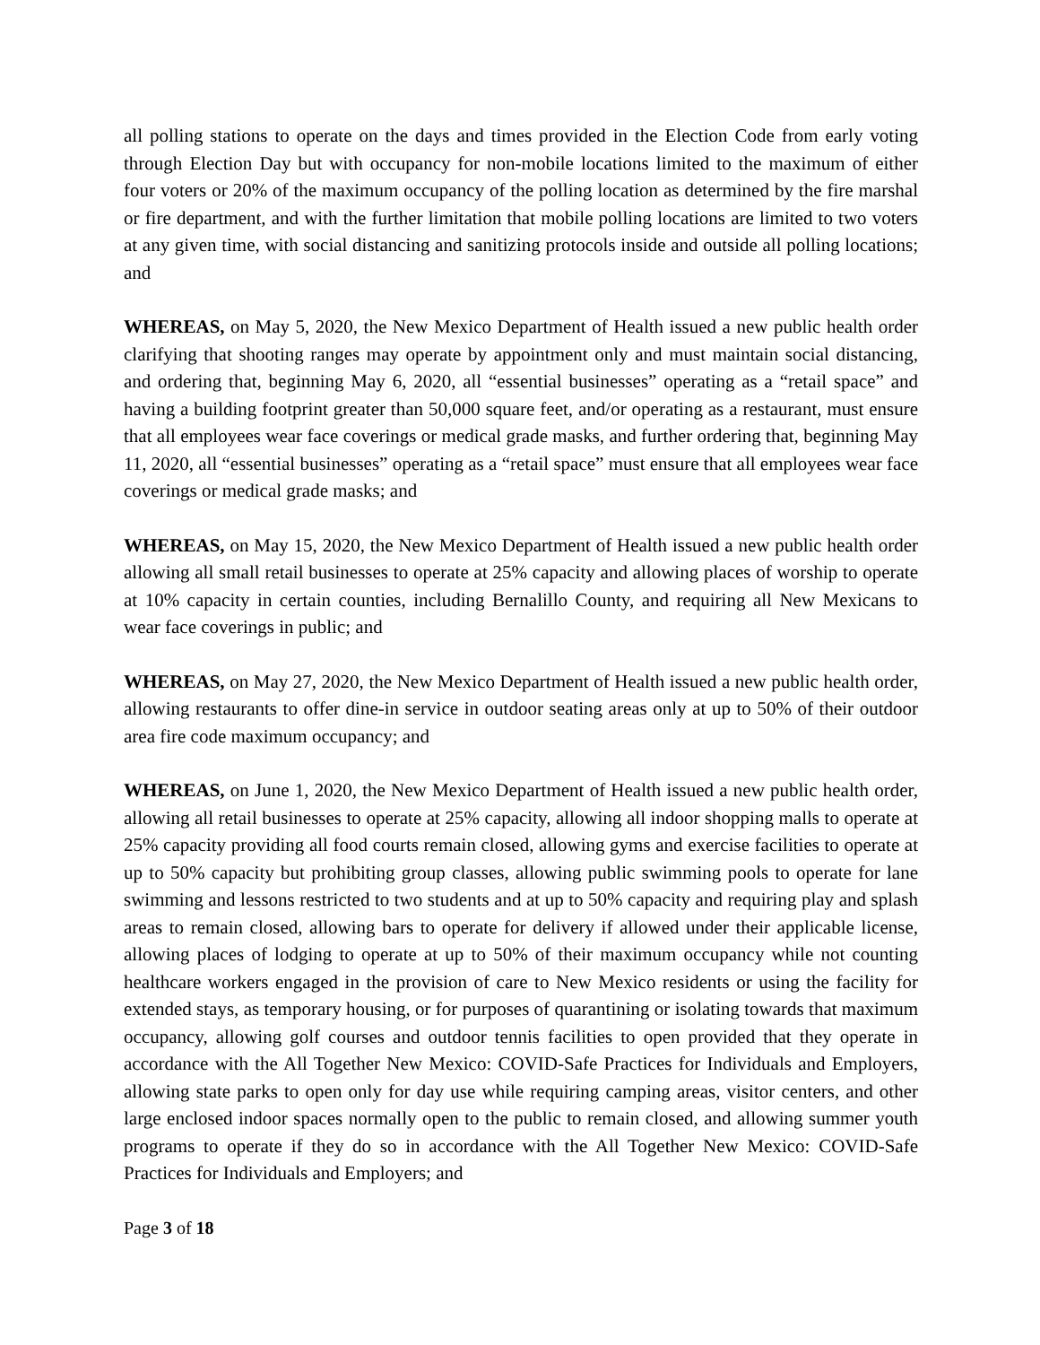all polling stations to operate on the days and times provided in the Election Code from early voting through Election Day but with occupancy for non-mobile locations limited to the maximum of either four voters or 20% of the maximum occupancy of the polling location as determined by the fire marshal or fire department, and with the further limitation that mobile polling locations are limited to two voters at any given time, with social distancing and sanitizing protocols inside and outside all polling locations; and
WHEREAS, on May 5, 2020, the New Mexico Department of Health issued a new public health order clarifying that shooting ranges may operate by appointment only and must maintain social distancing, and ordering that, beginning May 6, 2020, all “essential businesses” operating as a “retail space” and having a building footprint greater than 50,000 square feet, and/or operating as a restaurant, must ensure that all employees wear face coverings or medical grade masks, and further ordering that, beginning May 11, 2020, all “essential businesses” operating as a “retail space” must ensure that all employees wear face coverings or medical grade masks; and
WHEREAS, on May 15, 2020, the New Mexico Department of Health issued a new public health order allowing all small retail businesses to operate at 25% capacity and allowing places of worship to operate at 10% capacity in certain counties, including Bernalillo County, and requiring all New Mexicans to wear face coverings in public; and
WHEREAS, on May 27, 2020, the New Mexico Department of Health issued a new public health order, allowing restaurants to offer dine-in service in outdoor seating areas only at up to 50% of their outdoor area fire code maximum occupancy; and
WHEREAS, on June 1, 2020, the New Mexico Department of Health issued a new public health order, allowing all retail businesses to operate at 25% capacity, allowing all indoor shopping malls to operate at 25% capacity providing all food courts remain closed, allowing gyms and exercise facilities to operate at up to 50% capacity but prohibiting group classes, allowing public swimming pools to operate for lane swimming and lessons restricted to two students and at up to 50% capacity and requiring play and splash areas to remain closed, allowing bars to operate for delivery if allowed under their applicable license, allowing places of lodging to operate at up to 50% of their maximum occupancy while not counting healthcare workers engaged in the provision of care to New Mexico residents or using the facility for extended stays, as temporary housing, or for purposes of quarantining or isolating towards that maximum occupancy, allowing golf courses and outdoor tennis facilities to open provided that they operate in accordance with the All Together New Mexico: COVID-Safe Practices for Individuals and Employers, allowing state parks to open only for day use while requiring camping areas, visitor centers, and other large enclosed indoor spaces normally open to the public to remain closed, and allowing summer youth programs to operate if they do so in accordance with the All Together New Mexico: COVID-Safe Practices for Individuals and Employers; and
Page 3 of 18